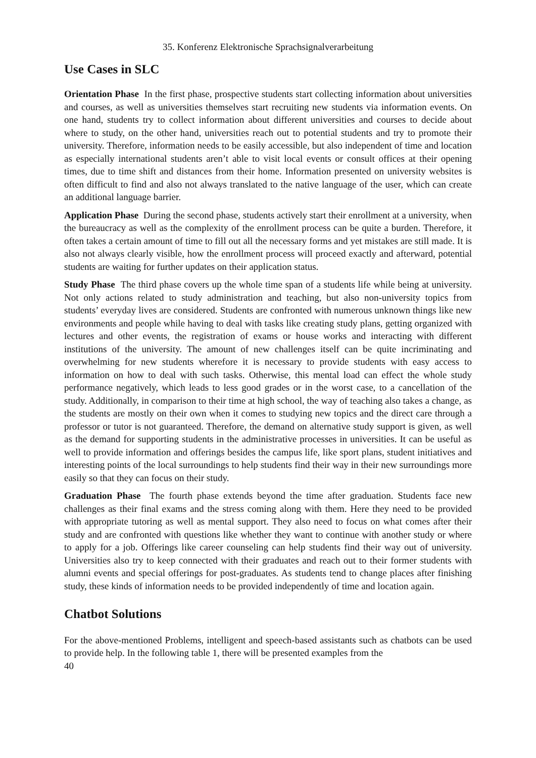35. Konferenz Elektronische Sprachsignalverarbeitung
Use Cases in SLC
Orientation Phase In the first phase, prospective students start collecting information about universities and courses, as well as universities themselves start recruiting new students via information events. On one hand, students try to collect information about different universities and courses to decide about where to study, on the other hand, universities reach out to potential students and try to promote their university. Therefore, information needs to be easily accessible, but also independent of time and location as especially international students aren’t able to visit local events or consult offices at their opening times, due to time shift and distances from their home. Information presented on university websites is often difficult to find and also not always translated to the native language of the user, which can create an additional language barrier.
Application Phase During the second phase, students actively start their enrollment at a university, when the bureaucracy as well as the complexity of the enrollment process can be quite a burden. Therefore, it often takes a certain amount of time to fill out all the necessary forms and yet mistakes are still made. It is also not always clearly visible, how the enrollment process will proceed exactly and afterward, potential students are waiting for further updates on their application status.
Study Phase The third phase covers up the whole time span of a students life while being at university. Not only actions related to study administration and teaching, but also non-university topics from students’ everyday lives are considered. Students are confronted with numerous unknown things like new environments and people while having to deal with tasks like creating study plans, getting organized with lectures and other events, the registration of exams or house works and interacting with different institutions of the university. The amount of new challenges itself can be quite incriminating and overwhelming for new students wherefore it is necessary to provide students with easy access to information on how to deal with such tasks. Otherwise, this mental load can effect the whole study performance negatively, which leads to less good grades or in the worst case, to a cancellation of the study. Additionally, in comparison to their time at high school, the way of teaching also takes a change, as the students are mostly on their own when it comes to studying new topics and the direct care through a professor or tutor is not guaranteed. Therefore, the demand on alternative study support is given, as well as the demand for supporting students in the administrative processes in universities. It can be useful as well to provide information and offerings besides the campus life, like sport plans, student initiatives and interesting points of the local surroundings to help students find their way in their new surroundings more easily so that they can focus on their study.
Graduation Phase The fourth phase extends beyond the time after graduation. Students face new challenges as their final exams and the stress coming along with them. Here they need to be provided with appropriate tutoring as well as mental support. They also need to focus on what comes after their study and are confronted with questions like whether they want to continue with another study or where to apply for a job. Offerings like career counseling can help students find their way out of university. Universities also try to keep connected with their graduates and reach out to their former students with alumni events and special offerings for post-graduates. As students tend to change places after finishing study, these kinds of information needs to be provided independently of time and location again.
Chatbot Solutions
For the above-mentioned Problems, intelligent and speech-based assistants such as chatbots can be used to provide help. In the following table 1, there will be presented examples from the
40